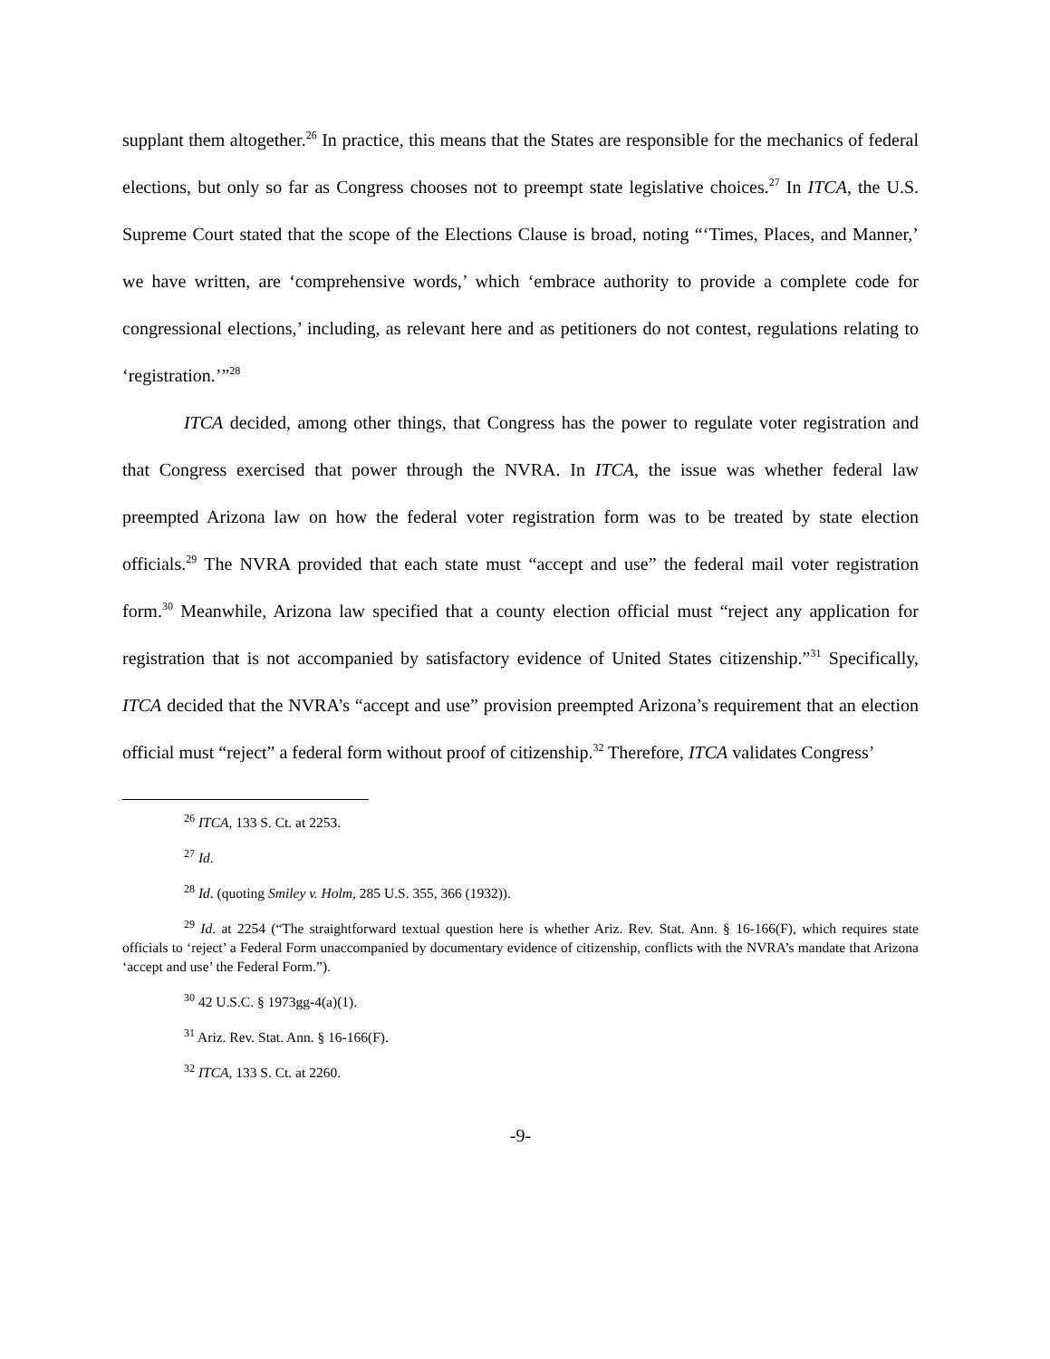supplant them altogether.<sup>26</sup> In practice, this means that the States are responsible for the mechanics of federal elections, but only so far as Congress chooses not to preempt state legislative choices.<sup>27</sup> In ITCA, the U.S. Supreme Court stated that the scope of the Elections Clause is broad, noting “‘Times, Places, and Manner,’ we have written, are ‘comprehensive words,’ which ‘embrace authority to provide a complete code for congressional elections,’ including, as relevant here and as petitioners do not contest, regulations relating to ‘registration.’”<sup>28</sup>
ITCA decided, among other things, that Congress has the power to regulate voter registration and that Congress exercised that power through the NVRA. In ITCA, the issue was whether federal law preempted Arizona law on how the federal voter registration form was to be treated by state election officials.<sup>29</sup> The NVRA provided that each state must “accept and use” the federal mail voter registration form.<sup>30</sup> Meanwhile, Arizona law specified that a county election official must “reject any application for registration that is not accompanied by satisfactory evidence of United States citizenship.”<sup>31</sup> Specifically, ITCA decided that the NVRA’s “accept and use” provision preempted Arizona’s requirement that an election official must “reject” a federal form without proof of citizenship.<sup>32</sup> Therefore, ITCA validates Congress’
<sup>26</sup> ITCA, 133 S. Ct. at 2253.
<sup>27</sup> Id.
<sup>28</sup> Id. (quoting Smiley v. Holm, 285 U.S. 355, 366 (1932)).
<sup>29</sup> Id. at 2254 (“The straightforward textual question here is whether Ariz. Rev. Stat. Ann. § 16-166(F), which requires state officials to ‘reject’ a Federal Form unaccompanied by documentary evidence of citizenship, conflicts with the NVRA’s mandate that Arizona ‘accept and use’ the Federal Form.”).
<sup>30</sup> 42 U.S.C. § 1973gg-4(a)(1).
<sup>31</sup> Ariz. Rev. Stat. Ann. § 16-166(F).
<sup>32</sup> ITCA, 133 S. Ct. at 2260.
-9-